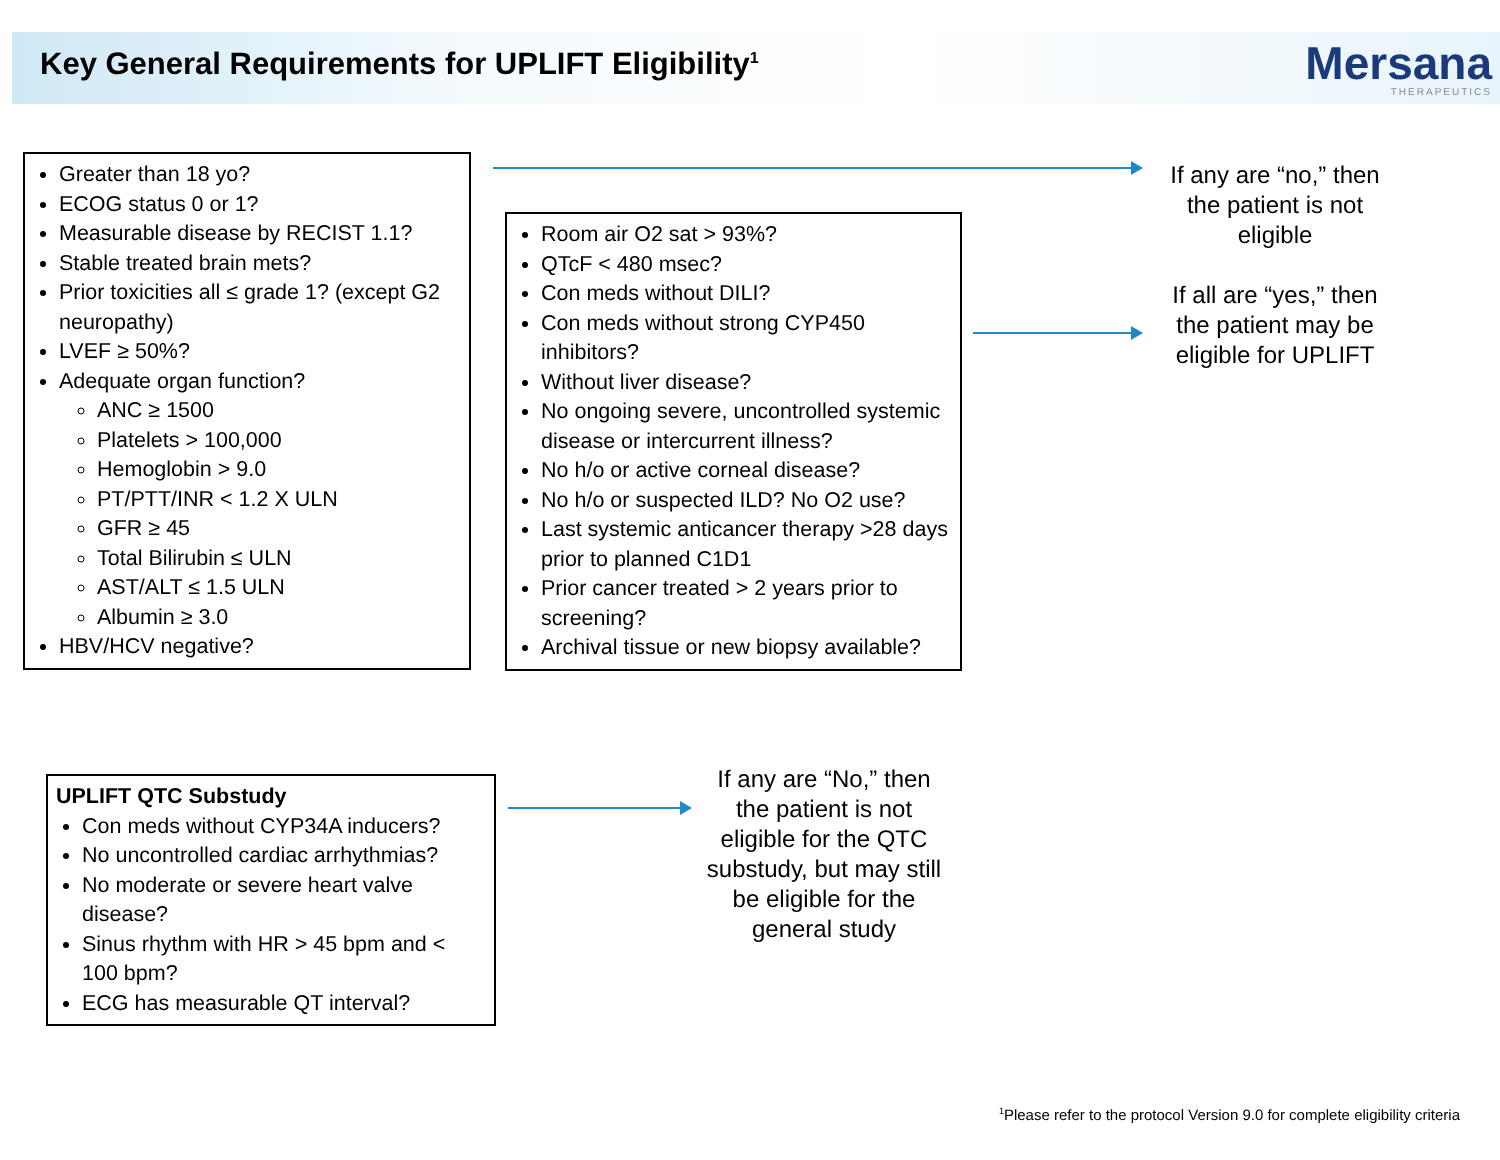Key General Requirements for UPLIFT Eligibility<sup>1</sup>
Mersana
THERAPEUTICS
Greater than 18 yo?
ECOG status 0 or 1?
Measurable disease by RECIST 1.1?
Stable treated brain mets?
Prior toxicities all ≤ grade 1? (except G2 neuropathy)
LVEF ≥ 50%?
Adequate organ function?
ANC ≥ 1500
Platelets > 100,000
Hemoglobin > 9.0
PT/PTT/INR < 1.2 X ULN
GFR ≥ 45
Total Bilirubin ≤ ULN
AST/ALT ≤ 1.5 ULN
Albumin ≥ 3.0
HBV/HCV negative?
Room air O2 sat > 93%?
QTcF < 480 msec?
Con meds without DILI?
Con meds without strong CYP450 inhibitors?
Without liver disease?
No ongoing severe, uncontrolled systemic disease or intercurrent illness?
No h/o or active corneal disease?
No h/o or suspected ILD? No O2 use?
Last systemic anticancer therapy >28 days prior to planned C1D1
Prior cancer treated > 2 years prior to screening?
Archival tissue or new biopsy available?
If any are “no,” then the patient is not eligible
If all are “yes,” then the patient may be eligible for UPLIFT
UPLIFT QTC Substudy
Con meds without CYP34A inducers?
No uncontrolled cardiac arrhythmias?
No moderate or severe heart valve disease?
Sinus rhythm with HR > 45 bpm and < 100 bpm?
ECG has measurable QT interval?
If any are “No,” then the patient is not eligible for the QTC substudy, but may still be eligible for the general study
<sup>1</sup> Please refer to the protocol Version 9.0 for complete eligibility criteria